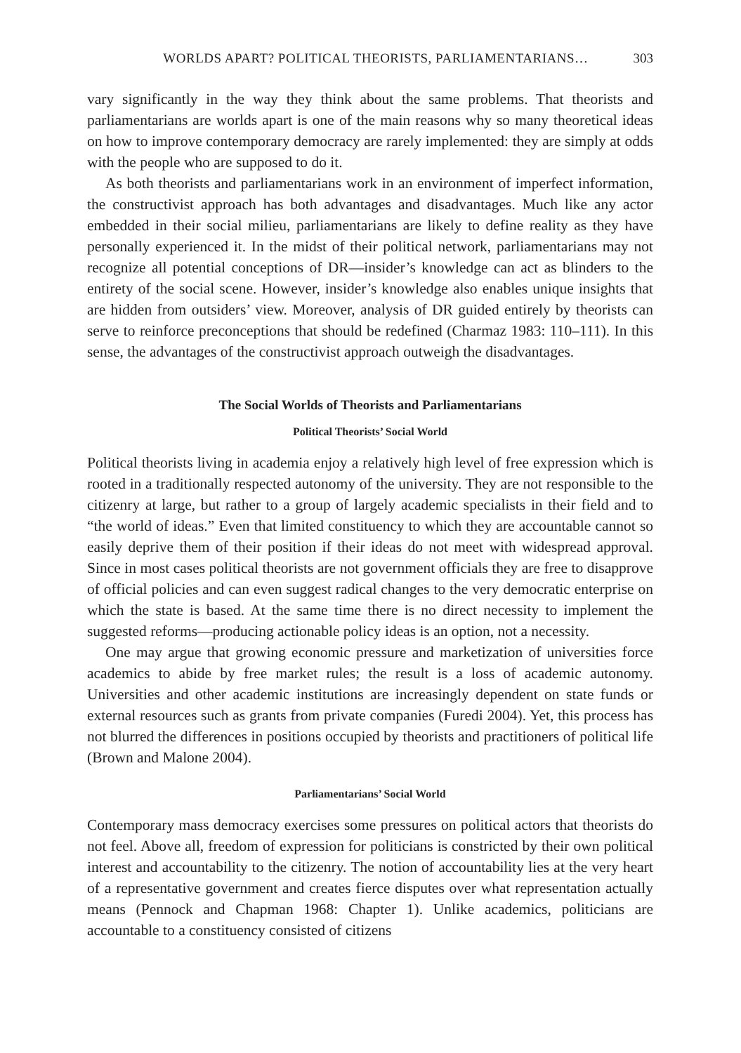WORLDS APART? POLITICAL THEORISTS, PARLIAMENTARIANS… 303
vary significantly in the way they think about the same problems. That theorists and parliamentarians are worlds apart is one of the main reasons why so many theoretical ideas on how to improve contemporary democracy are rarely implemented: they are simply at odds with the people who are supposed to do it.
As both theorists and parliamentarians work in an environment of imperfect information, the constructivist approach has both advantages and disadvantages. Much like any actor embedded in their social milieu, parliamentarians are likely to define reality as they have personally experienced it. In the midst of their political network, parliamentarians may not recognize all potential conceptions of DR—insider’s knowledge can act as blinders to the entirety of the social scene. However, insider’s knowledge also enables unique insights that are hidden from outsiders’ view. Moreover, analysis of DR guided entirely by theorists can serve to reinforce preconceptions that should be redefined (Charmaz 1983: 110–111). In this sense, the advantages of the constructivist approach outweigh the disadvantages.
The Social Worlds of Theorists and Parliamentarians
Political Theorists’ Social World
Political theorists living in academia enjoy a relatively high level of free expression which is rooted in a traditionally respected autonomy of the university. They are not responsible to the citizenry at large, but rather to a group of largely academic specialists in their field and to “the world of ideas.” Even that limited constituency to which they are accountable cannot so easily deprive them of their position if their ideas do not meet with widespread approval. Since in most cases political theorists are not government officials they are free to disapprove of official policies and can even suggest radical changes to the very democratic enterprise on which the state is based. At the same time there is no direct necessity to implement the suggested reforms—producing actionable policy ideas is an option, not a necessity.
One may argue that growing economic pressure and marketization of universities force academics to abide by free market rules; the result is a loss of academic autonomy. Universities and other academic institutions are increasingly dependent on state funds or external resources such as grants from private companies (Furedi 2004). Yet, this process has not blurred the differences in positions occupied by theorists and practitioners of political life (Brown and Malone 2004).
Parliamentarians’ Social World
Contemporary mass democracy exercises some pressures on political actors that theorists do not feel. Above all, freedom of expression for politicians is constricted by their own political interest and accountability to the citizenry. The notion of accountability lies at the very heart of a representative government and creates fierce disputes over what representation actually means (Pennock and Chapman 1968: Chapter 1). Unlike academics, politicians are accountable to a constituency consisted of citizens